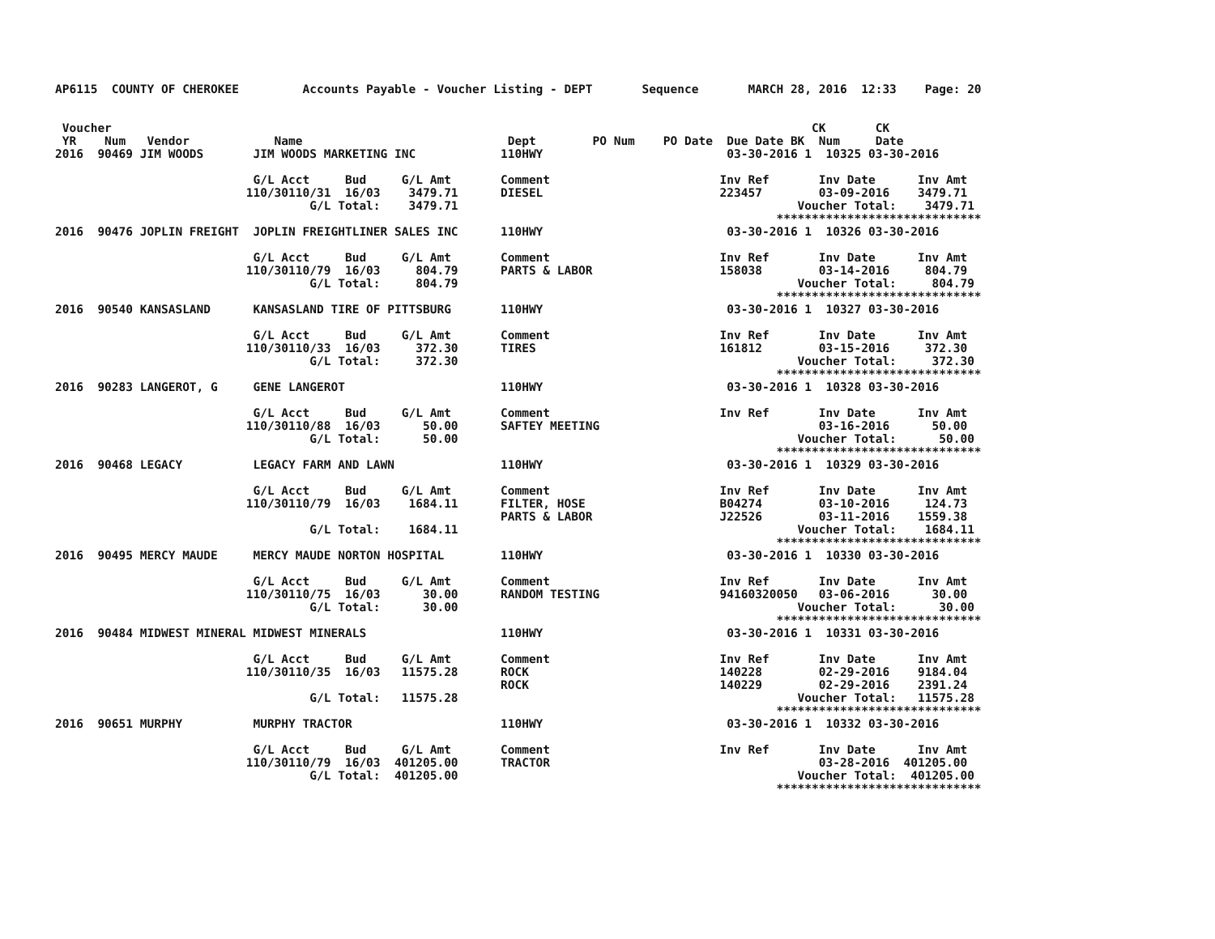AP6115  COUNTY OF CHEROKEE         Accounts Payable - Voucher Listing - DEPT       Sequence       MARCH 28, 2016  12:33    Page: 20


 Voucher                                                                                                   CK       CK
 YR    Num   Vendor            Name                             Dept        PO Num    PO Date  Due Date BK  Num     Date
2016  90469 JIM WOODS       JIM WOODS MARKETING INC            110HWY                          03-30-2016 1  10325 03-30-2016

                            G/L Acct     Bud     G/L Amt       Comment                        Inv Ref       Inv Date      Inv Amt
                           110/30110/31  16/03    3479.71      DIESEL                         223457        03-09-2016    3479.71
                                    G/L Total:    3479.71                                                Voucher Total:    3479.71
                                                                                                      *****************************
2016  90476 JOPLIN FREIGHT  JOPLIN FREIGHTLINER SALES INC      110HWY                          03-30-2016 1  10326 03-30-2016

                            G/L Acct     Bud     G/L Amt       Comment                        Inv Ref       Inv Date      Inv Amt
                           110/30110/79  16/03     804.79      PARTS & LABOR                  158038        03-14-2016     804.79
                                    G/L Total:     804.79                                                Voucher Total:     804.79
                                                                                                      *****************************
2016  90540 KANSASLAND      KANSASLAND TIRE OF PITTSBURG       110HWY                          03-30-2016 1  10327 03-30-2016

                            G/L Acct     Bud     G/L Amt       Comment                        Inv Ref       Inv Date      Inv Amt
                           110/30110/33  16/03     372.30      TIRES                          161812        03-15-2016     372.30
                                    G/L Total:     372.30                                                Voucher Total:     372.30
                                                                                                      *****************************
2016  90283 LANGEROT, G     GENE LANGEROT                      110HWY                          03-30-2016 1  10328 03-30-2016

                            G/L Acct     Bud     G/L Amt       Comment                        Inv Ref       Inv Date      Inv Amt
                           110/30110/88  16/03      50.00      SAFTEY MEETING                               03-16-2016      50.00
                                    G/L Total:      50.00                                                Voucher Total:      50.00
                                                                                                      *****************************
2016  90468 LEGACY          LEGACY FARM AND LAWN               110HWY                          03-30-2016 1  10329 03-30-2016

                            G/L Acct     Bud     G/L Amt       Comment                        Inv Ref       Inv Date      Inv Amt
                           110/30110/79  16/03    1684.11      FILTER, HOSE                   B04274        03-10-2016     124.73
                                                               PARTS & LABOR                  J22526        03-11-2016    1559.38
                                    G/L Total:    1684.11                                                Voucher Total:    1684.11
                                                                                                      *****************************
2016  90495 MERCY MAUDE     MERCY MAUDE NORTON HOSPITAL        110HWY                          03-30-2016 1  10330 03-30-2016

                            G/L Acct     Bud     G/L Amt       Comment                        Inv Ref       Inv Date      Inv Amt
                           110/30110/75  16/03      30.00      RANDOM TESTING                 94160320050   03-06-2016      30.00
                                    G/L Total:      30.00                                                Voucher Total:      30.00
                                                                                                      *****************************
2016  90484 MIDWEST MINERAL MIDWEST MINERALS                   110HWY                          03-30-2016 1  10331 03-30-2016

                            G/L Acct     Bud     G/L Amt       Comment                        Inv Ref       Inv Date      Inv Amt
                           110/30110/35  16/03   11575.28      ROCK                           140228        02-29-2016    9184.04
                                                               ROCK                           140229        02-29-2016    2391.24
                                    G/L Total:   11575.28                                                Voucher Total:   11575.28
                                                                                                      *****************************
2016  90651 MURPHY          MURPHY TRACTOR                     110HWY                          03-30-2016 1  10332 03-30-2016

                            G/L Acct     Bud     G/L Amt       Comment                        Inv Ref       Inv Date      Inv Amt
                           110/30110/79  16/03  401205.00      TRACTOR                                      03-28-2016  401205.00
                                    G/L Total:  401205.00                                                Voucher Total:  401205.00
                                                                                                      *****************************